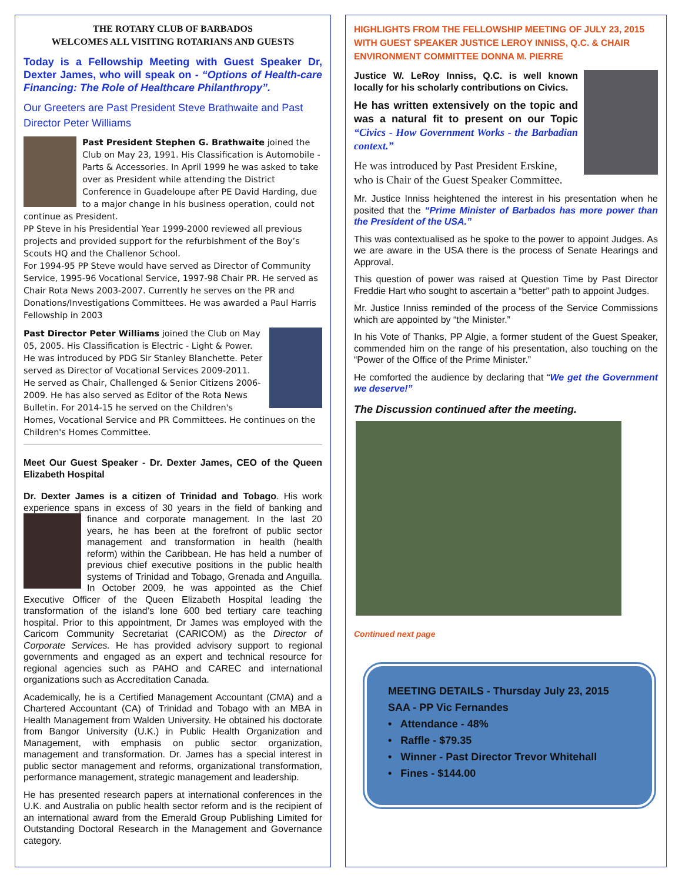THE ROTARY CLUB OF BARBADOS
WELCOMES ALL VISITING ROTARIANS AND GUESTS
Today is a Fellowship Meeting with Guest Speaker Dr, Dexter James, who will speak on - “Options of Health-care Financing: The Role of Healthcare Philanthropy”.
Our Greeters are Past President Steve Brathwaite and Past Director Peter Williams
Past President Stephen G. Brathwaite joined the Club on May 23, 1991. His Classification is Automobile - Parts & Accessories. In April 1999 he was asked to take over as President while attending the District Conference in Guadeloupe after PE David Harding, due to a major change in his business operation, could not continue as President.
PP Steve in his Presidential Year 1999-2000 reviewed all previous projects and provided support for the refurbishment of the Boy’s Scouts HQ and the Challenor School.
For 1994-95 PP Steve would have served as Director of Community Service, 1995-96 Vocational Service, 1997-98 Chair PR. He served as Chair Rota News 2003-2007. Currently he serves on the PR and Donations/Investigations Committees. He was awarded a Paul Harris Fellowship in 2003
Past Director Peter Williams joined the Club on May 05, 2005. His Classification is Electric - Light & Power. He was introduced by PDG Sir Stanley Blanchette. Peter served as Director of Vocational Services 2009-2011. He served as Chair, Challenged & Senior Citizens 2006-2009. He has also served as Editor of the Rota News Bulletin. For 2014-15 he served on the Children's Homes, Vocational Service and PR Committees. He continues on the Children's Homes Committee.
Meet Our Guest Speaker - Dr. Dexter James, CEO of the Queen Elizabeth Hospital
Dr. Dexter James is a citizen of Trinidad and Tobago. His work experience spans in excess of 30 years in the field of banking and finance and corporate management. In the last 20 years, he has been at the forefront of public sector management and transformation in health (health reform) within the Caribbean. He has held a number of previous chief executive positions in the public health systems of Trinidad and Tobago, Grenada and Anguilla. In October 2009, he was appointed as the Chief Executive Officer of the Queen Elizabeth Hospital leading the transformation of the island’s lone 600 bed tertiary care teaching hospital. Prior to this appointment, Dr James was employed with the Caricom Community Secretariat (CARICOM) as the Director of Corporate Services. He has provided advisory support to regional governments and engaged as an expert and technical resource for regional agencies such as PAHO and CAREC and international organizations such as Accreditation Canada.
Academically, he is a Certified Management Accountant (CMA) and a Chartered Accountant (CA) of Trinidad and Tobago with an MBA in Health Management from Walden University. He obtained his doctorate from Bangor University (U.K.) in Public Health Organization and Management, with emphasis on public sector organization, management and transformation. Dr. James has a special interest in public sector management and reforms, organizational transformation, performance management, strategic management and leadership.
He has presented research papers at international conferences in the U.K. and Australia on public health sector reform and is the recipient of an international award from the Emerald Group Publishing Limited for Outstanding Doctoral Research in the Management and Governance category.
HIGHLIGHTS FROM THE FELLOWSHIP MEETING OF JULY 23, 2015 WITH GUEST SPEAKER JUSTICE LEROY INNISS, Q.C. & CHAIR ENVIRONMENT COMMITTEE DONNA M. PIERRE
Justice W. LeRoy Inniss, Q.C. is well known locally for his scholarly contributions on Civics.
He has written extensively on the topic and was a natural fit to present on our Topic “Civics - How Government Works - the Barbadian context.”
He was introduced by Past President Erskine, who is Chair of the Guest Speaker Committee.
Mr. Justice Inniss heightened the interest in his presentation when he posited that the “Prime Minister of Barbados has more power than the President of the USA.”
This was contextualised as he spoke to the power to appoint Judges. As we are aware in the USA there is the process of Senate Hearings and Approval.
This question of power was raised at Question Time by Past Director Freddie Hart who sought to ascertain a “better” path to appoint Judges.
Mr. Justice Inniss reminded of the process of the Service Commissions which are appointed by “the Minister.”
In his Vote of Thanks, PP Algie, a former student of the Guest Speaker, commended him on the range of his presentation, also touching on the “Power of the Office of the Prime Minister.”
He comforted the audience by declaring that “We get the Government we deserve!”
The Discussion continued after the meeting.
Continued next page
MEETING DETAILS - Thursday July 23, 2015
SAA - PP Vic Fernandes
• Attendance - 48%
• Raffle - $79.35
• Winner - Past Director Trevor Whitehall
• Fines - $144.00